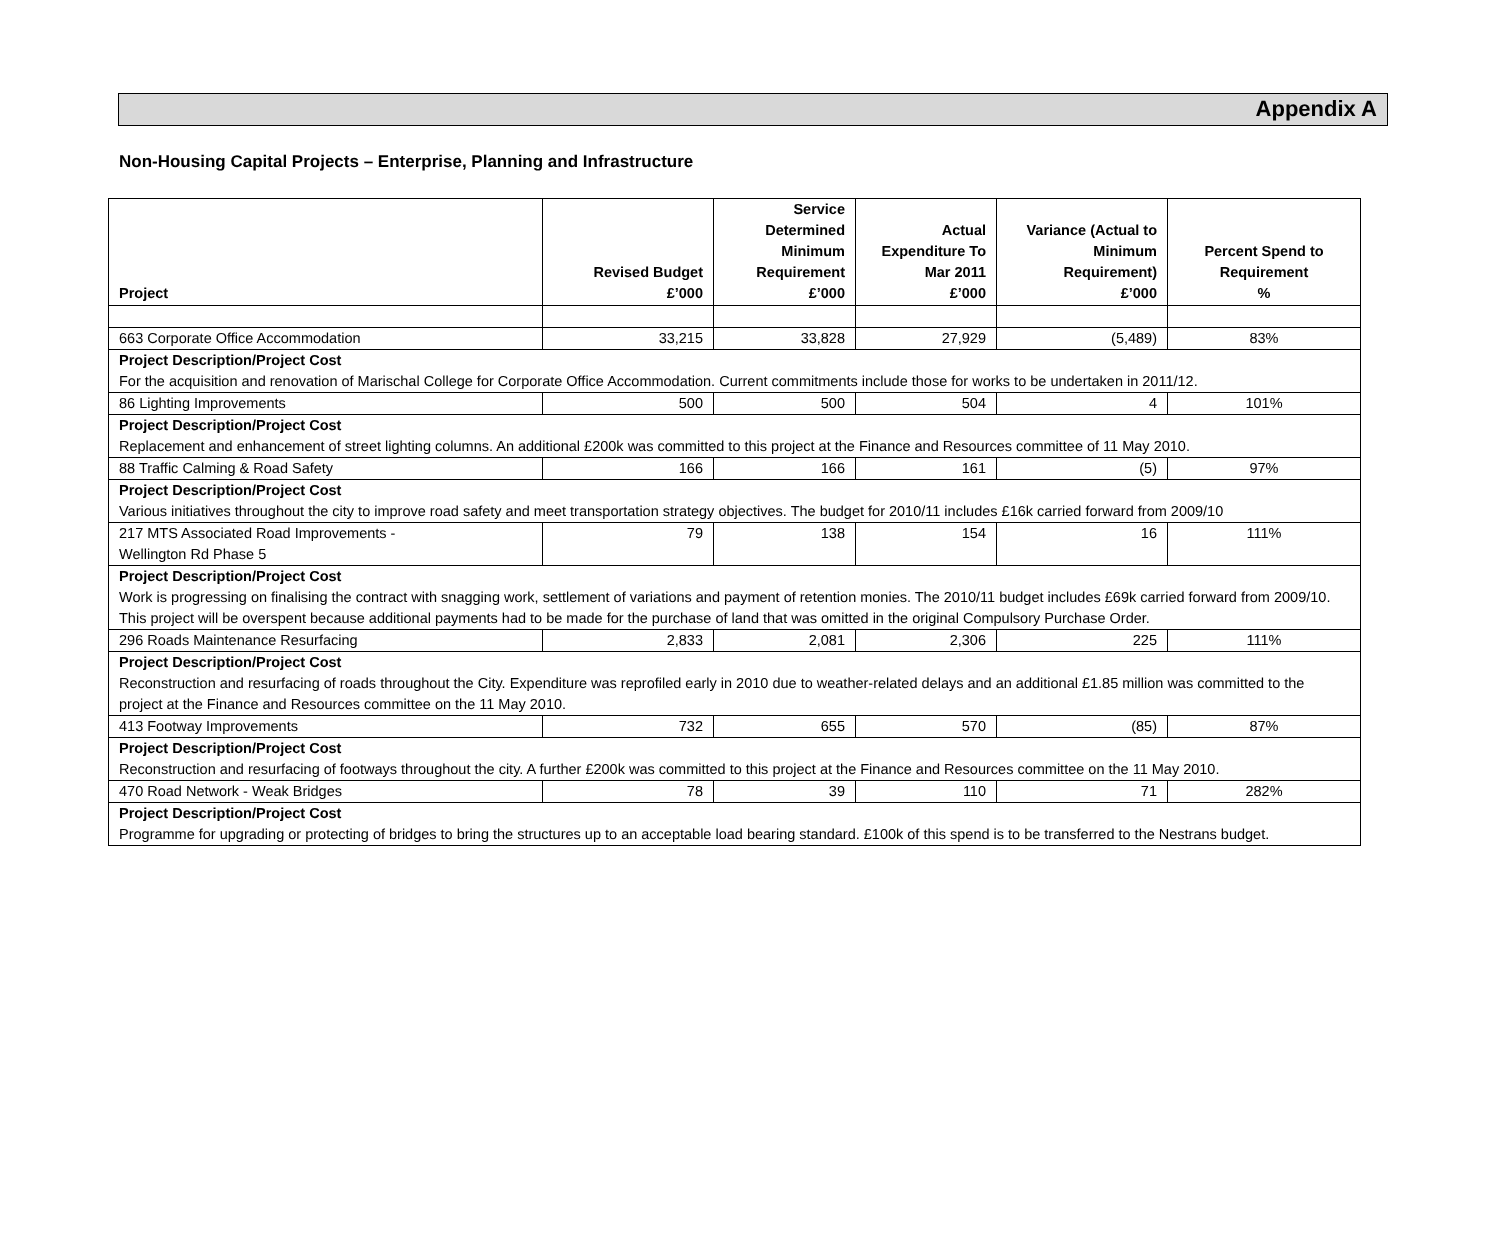Appendix A
Non-Housing Capital Projects – Enterprise, Planning and Infrastructure
| Project | Revised Budget £’000 | Service Determined Minimum Requirement £’000 | Actual Expenditure To Mar 2011 £’000 | Variance (Actual to Minimum Requirement) £’000 | Percent Spend to Requirement % |
| --- | --- | --- | --- | --- | --- |
| 663 Corporate Office Accommodation | 33,215 | 33,828 | 27,929 | (5,489) | 83% |
| Project Description/Project Cost For the acquisition and renovation of Marischal College for Corporate Office Accommodation. Current commitments include those for works to be undertaken in 2011/12. | | | | | |
| 86 Lighting Improvements | 500 | 500 | 504 | 4 | 101% |
| Project Description/Project Cost Replacement and enhancement of street lighting columns. An additional £200k was committed to this project at the Finance and Resources committee of 11 May 2010. | | | | | |
| 88 Traffic Calming & Road Safety | 166 | 166 | 161 | (5) | 97% |
| Project Description/Project Cost Various initiatives throughout the city to improve road safety and meet transportation strategy objectives. The budget for 2010/11 includes £16k carried forward from 2009/10 | | | | | |
| 217 MTS Associated Road Improvements - Wellington Rd Phase 5 | 79 | 138 | 154 | 16 | 111% |
| Project Description/Project Cost Work is progressing on finalising the contract with snagging work, settlement of variations and payment of retention monies. The 2010/11 budget includes £69k carried forward from 2009/10. This project will be overspent because additional payments had to be made for the purchase of land that was omitted in the original Compulsory Purchase Order. | | | | | |
| 296 Roads Maintenance Resurfacing | 2,833 | 2,081 | 2,306 | 225 | 111% |
| Project Description/Project Cost Reconstruction and resurfacing of roads throughout the City. Expenditure was reprofiled early in 2010 due to weather-related delays and an additional £1.85 million was committed to the project at the Finance and Resources committee on the 11 May 2010. | | | | | |
| 413 Footway Improvements | 732 | 655 | 570 | (85) | 87% |
| Project Description/Project Cost Reconstruction and resurfacing of footways throughout the city. A further £200k was committed to this project at the Finance and Resources committee on the 11 May 2010. | | | | | |
| 470 Road Network - Weak Bridges | 78 | 39 | 110 | 71 | 282% |
| Project Description/Project Cost Programme for upgrading or protecting of bridges to bring the structures up to an acceptable load bearing standard. £100k of this spend is to be transferred to the Nestrans budget. | | | | | |